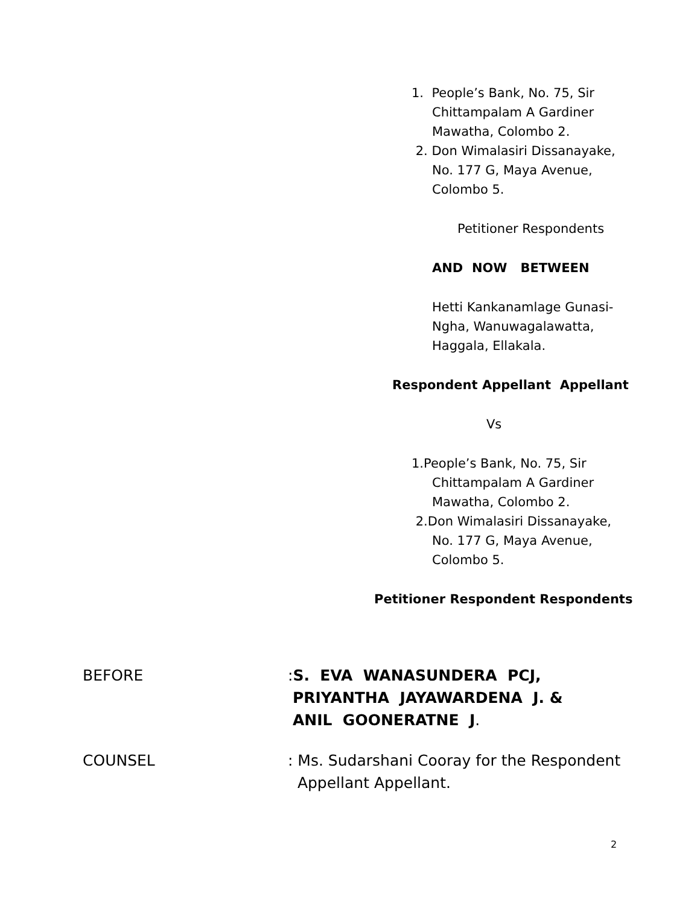1. People’s Bank, No. 75, Sir
Chittampalam A Gardiner
Mawatha, Colombo 2.
2. Don Wimalasiri Dissanayake,
No. 177 G, Maya Avenue,
Colombo 5.
Petitioner Respondents
AND NOW BETWEEN
Hetti Kankanamlage Gunasi-
Ngha, Wanuwagalawatta,
Haggala, Ellakala.
Respondent Appellant Appellant
Vs
1.People’s Bank, No. 75, Sir
Chittampalam A Gardiner
Mawatha, Colombo 2.
2.Don Wimalasiri Dissanayake,
No. 177 G, Maya Avenue,
Colombo 5.
Petitioner Respondent Respondents
BEFORE :S. EVA WANASUNDERA PCJ,
PRIYANTHA JAYAWARDENA J. &
ANIL GOONERATNE J.
COUNSEL : Ms. Sudarshani Cooray for the Respondent
Appellant Appellant.
2